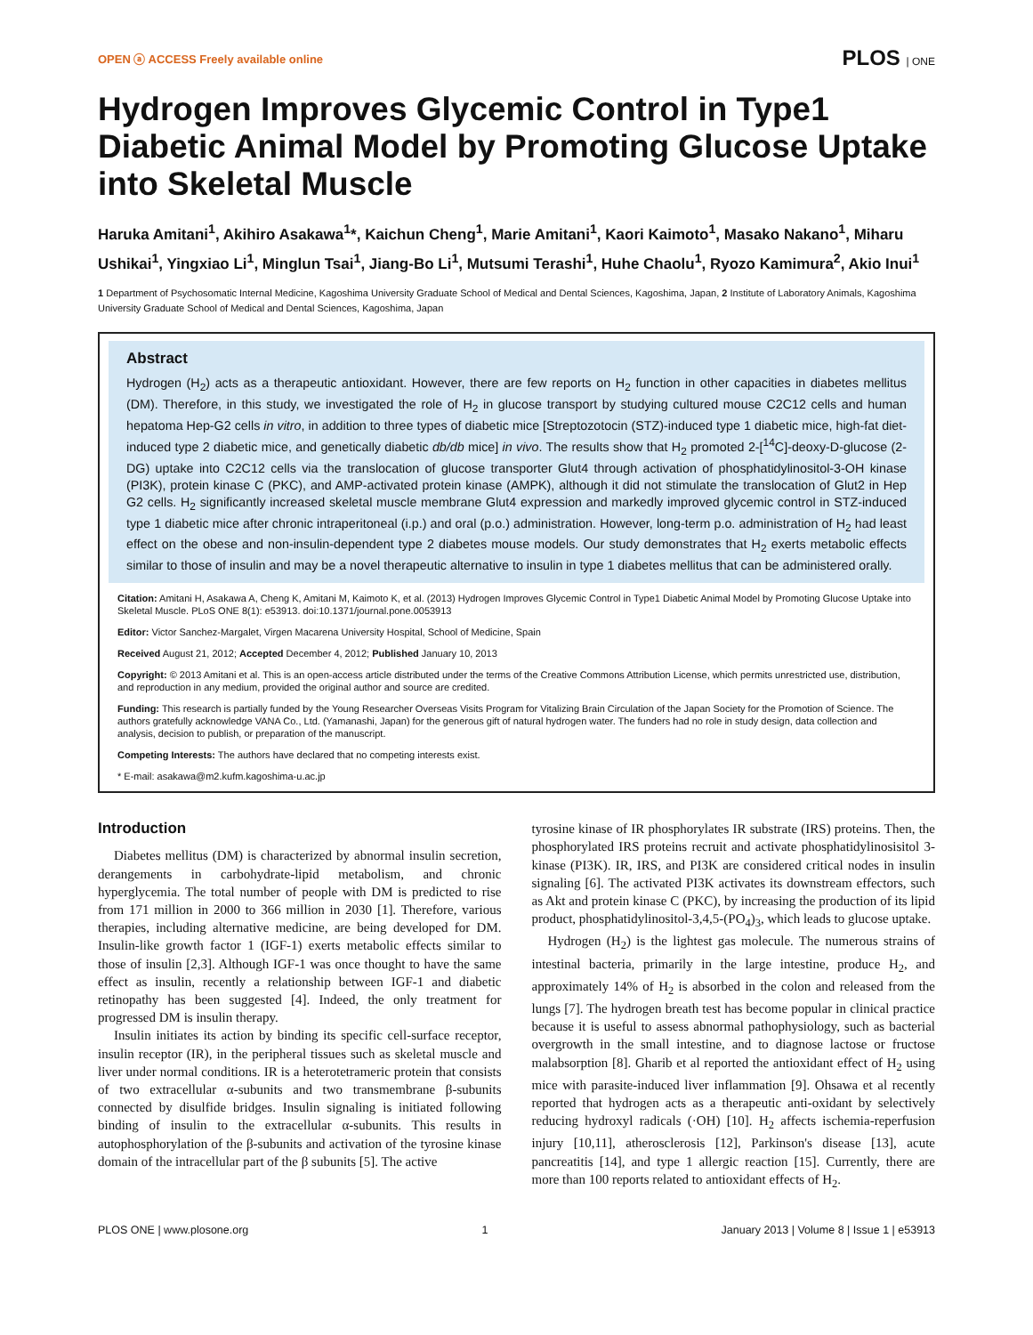OPEN ⓐ ACCESS Freely available online PLOS | ONE
Hydrogen Improves Glycemic Control in Type1 Diabetic Animal Model by Promoting Glucose Uptake into Skeletal Muscle
Haruka Amitani<sup>1</sup>, Akihiro Asakawa<sup>1</sup>*, Kaichun Cheng<sup>1</sup>, Marie Amitani<sup>1</sup>, Kaori Kaimoto<sup>1</sup>, Masako Nakano<sup>1</sup>, Miharu Ushikai<sup>1</sup>, Yingxiao Li<sup>1</sup>, Minglun Tsai<sup>1</sup>, Jiang-Bo Li<sup>1</sup>, Mutsumi Terashi<sup>1</sup>, Huhe Chaolu<sup>1</sup>, Ryozo Kamimura<sup>2</sup>, Akio Inui<sup>1</sup>
1 Department of Psychosomatic Internal Medicine, Kagoshima University Graduate School of Medical and Dental Sciences, Kagoshima, Japan, 2 Institute of Laboratory Animals, Kagoshima University Graduate School of Medical and Dental Sciences, Kagoshima, Japan
Abstract
Hydrogen (H<sub>2</sub>) acts as a therapeutic antioxidant. However, there are few reports on H<sub>2</sub> function in other capacities in diabetes mellitus (DM). Therefore, in this study, we investigated the role of H<sub>2</sub> in glucose transport by studying cultured mouse C2C12 cells and human hepatoma Hep-G2 cells in vitro, in addition to three types of diabetic mice [Streptozotocin (STZ)-induced type 1 diabetic mice, high-fat diet-induced type 2 diabetic mice, and genetically diabetic db/db mice] in vivo. The results show that H<sub>2</sub> promoted 2-[<sup>14</sup>C]-deoxy-D-glucose (2-DG) uptake into C2C12 cells via the translocation of glucose transporter Glut4 through activation of phosphatidylinositol-3-OH kinase (PI3K), protein kinase C (PKC), and AMP-activated protein kinase (AMPK), although it did not stimulate the translocation of Glut2 in Hep G2 cells. H<sub>2</sub> significantly increased skeletal muscle membrane Glut4 expression and markedly improved glycemic control in STZ-induced type 1 diabetic mice after chronic intraperitoneal (i.p.) and oral (p.o.) administration. However, long-term p.o. administration of H<sub>2</sub> had least effect on the obese and non-insulin-dependent type 2 diabetes mouse models. Our study demonstrates that H<sub>2</sub> exerts metabolic effects similar to those of insulin and may be a novel therapeutic alternative to insulin in type 1 diabetes mellitus that can be administered orally.
Citation: Amitani H, Asakawa A, Cheng K, Amitani M, Kaimoto K, et al. (2013) Hydrogen Improves Glycemic Control in Type1 Diabetic Animal Model by Promoting Glucose Uptake into Skeletal Muscle. PLoS ONE 8(1): e53913. doi:10.1371/journal.pone.0053913
Editor: Victor Sanchez-Margalet, Virgen Macarena University Hospital, School of Medicine, Spain
Received August 21, 2012; Accepted December 4, 2012; Published January 10, 2013
Copyright: © 2013 Amitani et al. This is an open-access article distributed under the terms of the Creative Commons Attribution License, which permits unrestricted use, distribution, and reproduction in any medium, provided the original author and source are credited.
Funding: This research is partially funded by the Young Researcher Overseas Visits Program for Vitalizing Brain Circulation of the Japan Society for the Promotion of Science. The authors gratefully acknowledge VANA Co., Ltd. (Yamanashi, Japan) for the generous gift of natural hydrogen water. The funders had no role in study design, data collection and analysis, decision to publish, or preparation of the manuscript.
Competing Interests: The authors have declared that no competing interests exist.
* E-mail: asakawa@m2.kufm.kagoshima-u.ac.jp
Introduction
Diabetes mellitus (DM) is characterized by abnormal insulin secretion, derangements in carbohydrate-lipid metabolism, and chronic hyperglycemia. The total number of people with DM is predicted to rise from 171 million in 2000 to 366 million in 2030 [1]. Therefore, various therapies, including alternative medicine, are being developed for DM. Insulin-like growth factor 1 (IGF-1) exerts metabolic effects similar to those of insulin [2,3]. Although IGF-1 was once thought to have the same effect as insulin, recently a relationship between IGF-1 and diabetic retinopathy has been suggested [4]. Indeed, the only treatment for progressed DM is insulin therapy.
Insulin initiates its action by binding its specific cell-surface receptor, insulin receptor (IR), in the peripheral tissues such as skeletal muscle and liver under normal conditions. IR is a heterotetrameric protein that consists of two extracellular α-subunits and two transmembrane β-subunits connected by disulfide bridges. Insulin signaling is initiated following binding of insulin to the extracellular α-subunits. This results in autophosphorylation of the β-subunits and activation of the tyrosine kinase domain of the intracellular part of the β subunits [5]. The active
tyrosine kinase of IR phosphorylates IR substrate (IRS) proteins. Then, the phosphorylated IRS proteins recruit and activate phosphatidylinosisitol 3-kinase (PI3K). IR, IRS, and PI3K are considered critical nodes in insulin signaling [6]. The activated PI3K activates its downstream effectors, such as Akt and protein kinase C (PKC), by increasing the production of its lipid product, phosphatidylinositol-3,4,5-(PO<sub>4</sub>)<sub>3</sub>, which leads to glucose uptake.
Hydrogen (H<sub>2</sub>) is the lightest gas molecule. The numerous strains of intestinal bacteria, primarily in the large intestine, produce H<sub>2</sub>, and approximately 14% of H<sub>2</sub> is absorbed in the colon and released from the lungs [7]. The hydrogen breath test has become popular in clinical practice because it is useful to assess abnormal pathophysiology, such as bacterial overgrowth in the small intestine, and to diagnose lactose or fructose malabsorption [8]. Gharib et al reported the antioxidant effect of H<sub>2</sub> using mice with parasite-induced liver inflammation [9]. Ohsawa et al recently reported that hydrogen acts as a therapeutic anti-oxidant by selectively reducing hydroxyl radicals (·OH) [10]. H<sub>2</sub> affects ischemia-reperfusion injury [10,11], atherosclerosis [12], Parkinson's disease [13], acute pancreatitis [14], and type 1 allergic reaction [15]. Currently, there are more than 100 reports related to antioxidant effects of H<sub>2</sub>.
PLOS ONE | www.plosone.org 1 January 2013 | Volume 8 | Issue 1 | e53913